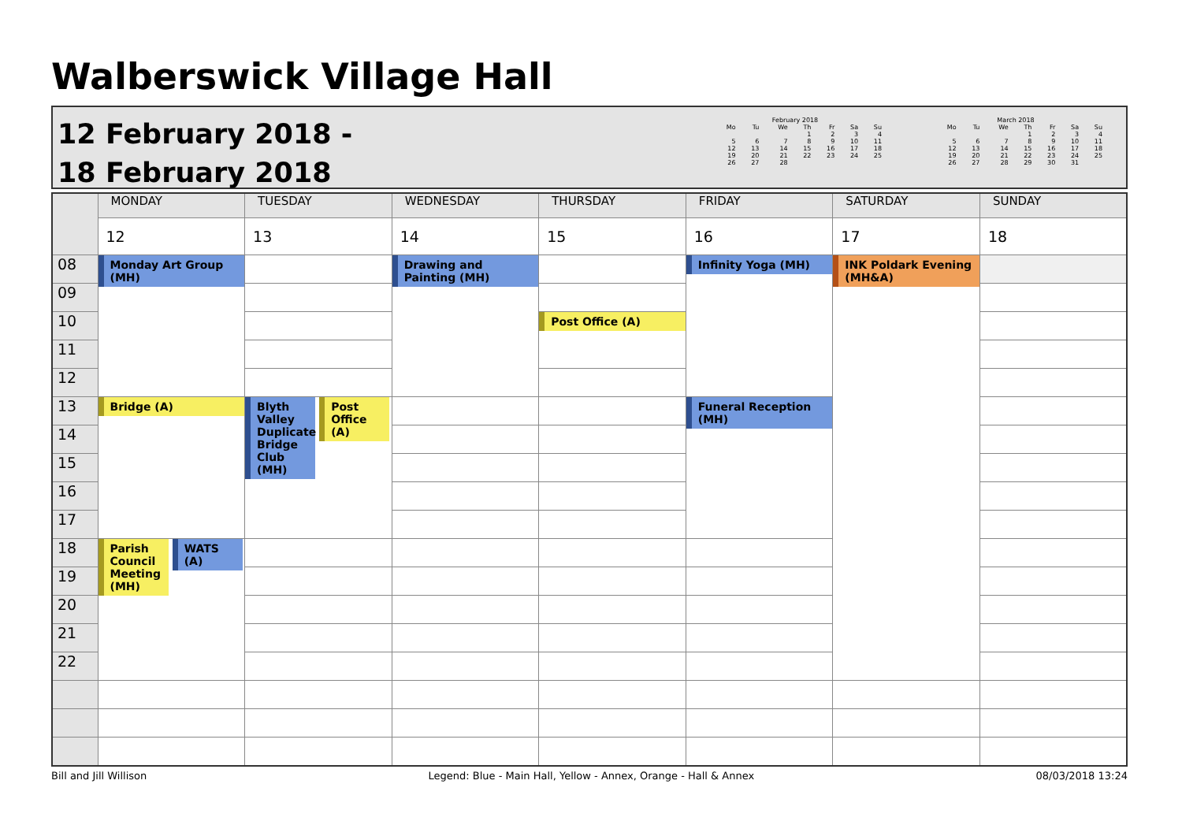Walberswick Village Hall
12 February 2018 -
18 February 2018
February 2018
| Mo | Tu | We | Th | Fr | Sa | Su |
| --- | --- | --- | --- | --- | --- | --- |
| | | | 1 | 2 | 3 | 4 |
| 5 | 6 | 7 | 8 | 9 | 10 | 11 |
| 12 | 13 | 14 | 15 | 16 | 17 | 18 |
| 19 | 20 | 21 | 22 | 23 | 24 | 25 |
| 26 | 27 | 28 | | | | |
March 2018
| Mo | Tu | We | Th | Fr | Sa | Su |
| --- | --- | --- | --- | --- | --- | --- |
| | | | 1 | 2 | 3 | 4 |
| 5 | 6 | 7 | 8 | 9 | 10 | 11 |
| 12 | 13 | 14 | 15 | 16 | 17 | 18 |
| 19 | 20 | 21 | 22 | 23 | 24 | 25 |
| 26 | 27 | 28 | 29 | 30 | 31 | |
| | MONDAY | TUESDAY | WEDNESDAY | THURSDAY | FRIDAY | SATURDAY | SUNDAY |
| | 12 | 13 | 14 | 15 | 16 | 17 | 18 |
| 08 | Monday Art Group (MH) | | Drawing and Painting (MH) | | Infinity Yoga (MH) | INK Poldark Evening (MH&A) | |
| 09 | | | | | | | |
| 10 | | | | Post Office (A) | | | |
| 11 | | | | | | | |
| 12 | | | | | | | |
| 13 | Bridge (A) | Blyth Valley Duplicate Bridge Club (MH) Post Office (A) | | | Funeral Reception (MH) | | |
| 14 | | | | | | | |
| 15 | | | | | | | |
| 16 | | | | | | | |
| 17 | | | | | | | |
| 18 | Parish Council Meeting (MH) WATS (A) | | | | | | |
| 19 | | | | | | | |
| 20 | | | | | | | |
| 21 | | | | | | | |
| 22 | | | | | | | |
Bill and Jill Willison Legend: Blue - Main Hall, Yellow - Annex, Orange - Hall & Annex 08/03/2018 13:24